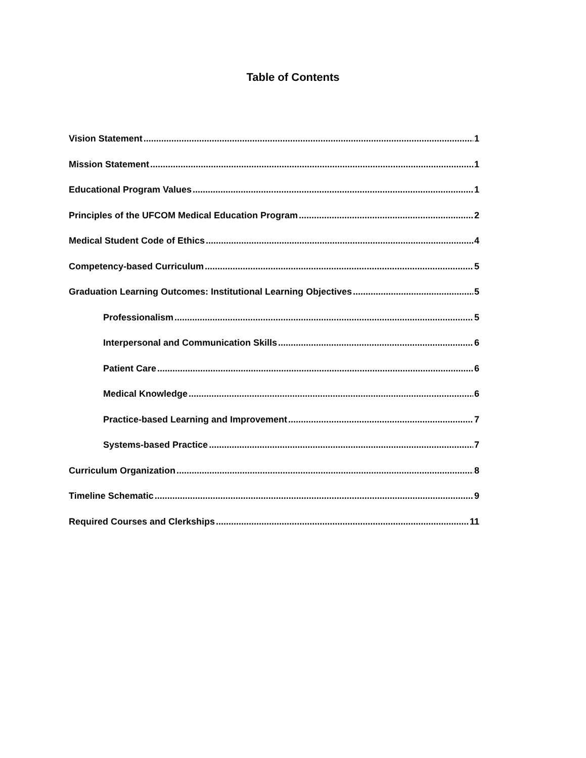Table of Contents
Vision Statement 1
Mission Statement 1
Educational Program Values 1
Principles of the UFCOM Medical Education Program 2
Medical Student Code of Ethics 4
Competency-based Curriculum 5
Graduation Learning Outcomes: Institutional Learning Objectives 5
Professionalism 5
Interpersonal and Communication Skills 6
Patient Care 6
Medical Knowledge 6
Practice-based Learning and Improvement 7
Systems-based Practice 7
Curriculum Organization 8
Timeline Schematic 9
Required Courses and Clerkships 11